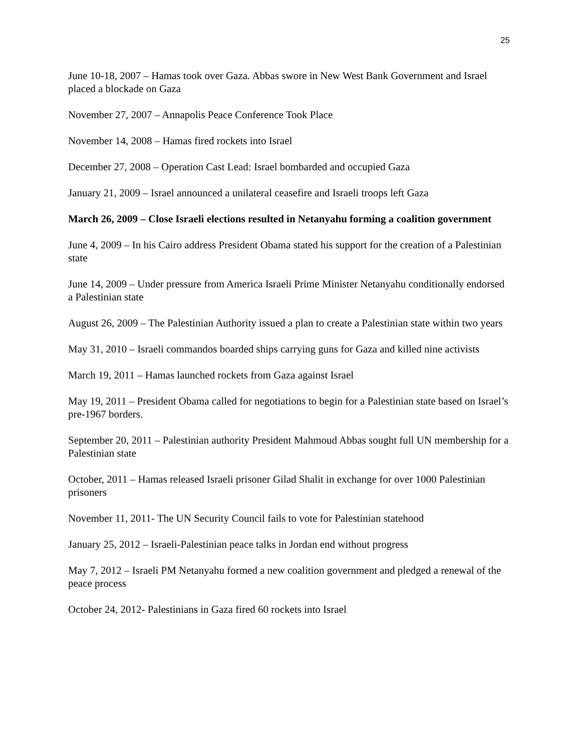25
June 10-18, 2007 – Hamas took over Gaza. Abbas swore in New West Bank Government and Israel placed a blockade on Gaza
November 27, 2007 – Annapolis Peace Conference Took Place
November 14, 2008 – Hamas fired rockets into Israel
December 27, 2008 – Operation Cast Lead: Israel bombarded and occupied Gaza
January 21, 2009 – Israel announced a unilateral ceasefire and Israeli troops left Gaza
March 26, 2009 – Close Israeli elections resulted in Netanyahu forming a coalition government
June 4, 2009 – In his Cairo address President Obama stated his support for the creation of a Palestinian state
June 14, 2009 – Under pressure from America Israeli Prime Minister Netanyahu conditionally endorsed a Palestinian state
August 26, 2009 – The Palestinian Authority issued a plan to create a Palestinian state within two years
May 31, 2010 – Israeli commandos boarded ships carrying guns for Gaza and killed nine activists
March 19, 2011 – Hamas launched rockets from Gaza against Israel
May 19, 2011 – President Obama called for negotiations to begin for a Palestinian state based on Israel’s pre-1967 borders.
September 20, 2011 – Palestinian authority President Mahmoud Abbas sought full UN membership for a Palestinian state
October, 2011 – Hamas released Israeli prisoner Gilad Shalit in exchange for over 1000 Palestinian prisoners
November 11, 2011- The UN Security Council fails to vote for Palestinian statehood
January 25, 2012 – Israeli-Palestinian peace talks in Jordan end without progress
May 7, 2012 – Israeli PM Netanyahu formed a new coalition government and pledged a renewal of the peace process
October 24, 2012- Palestinians in Gaza fired 60 rockets into Israel